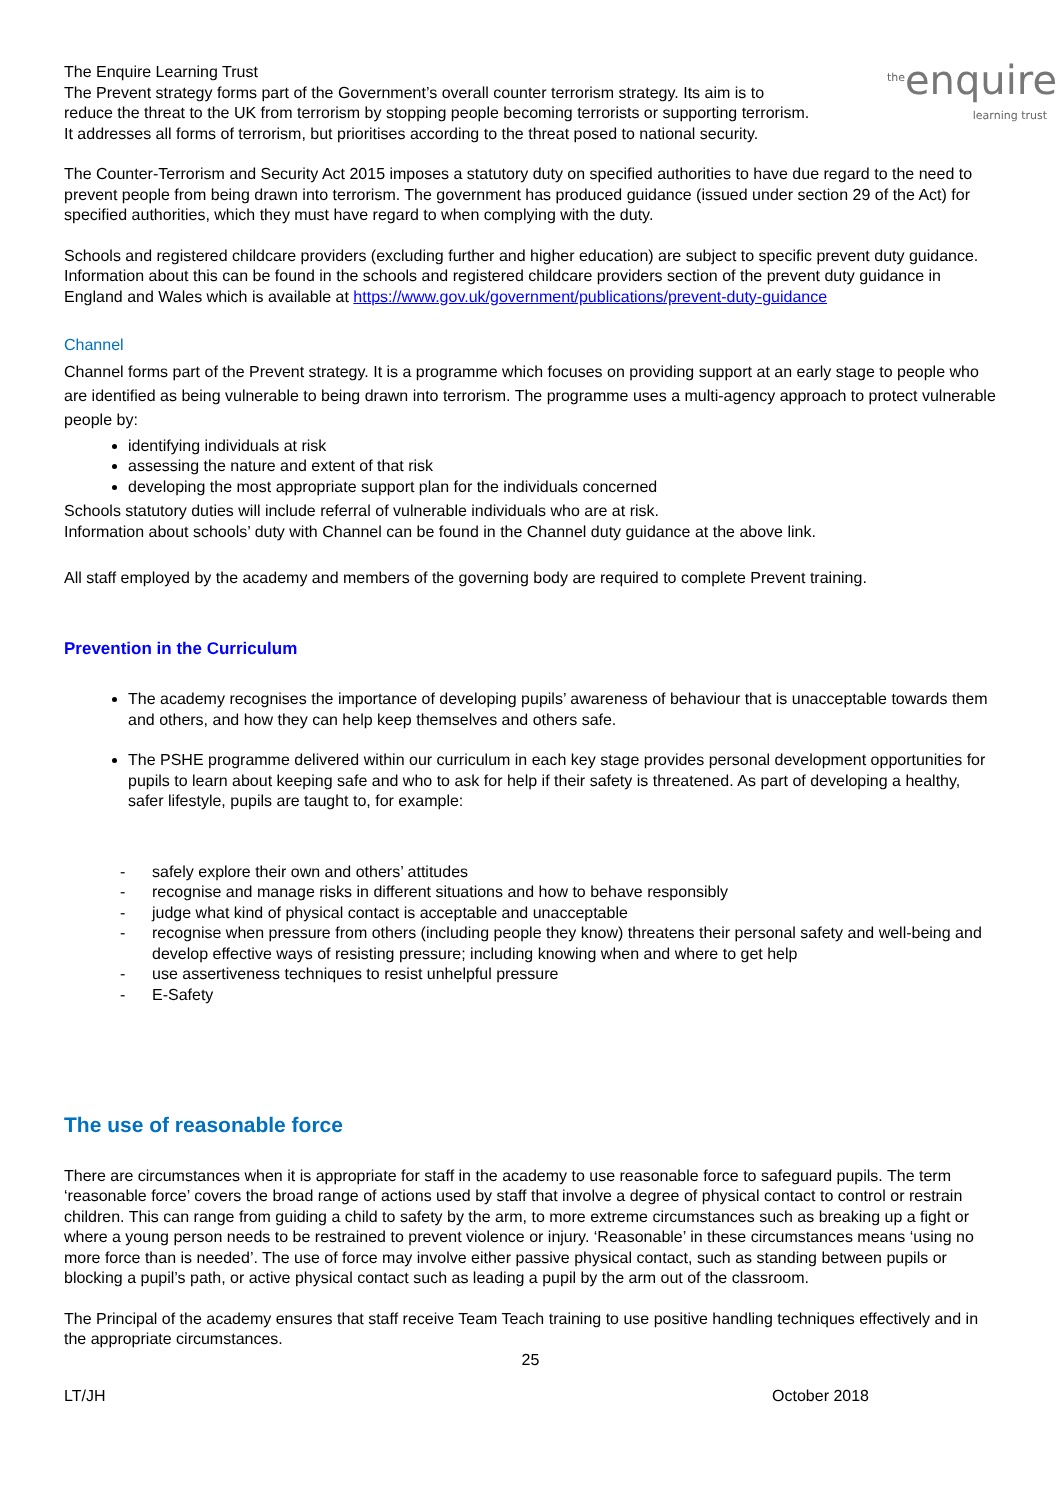the enquire learning trust
The Enquire Learning Trust
The Prevent strategy forms part of the Government’s overall counter terrorism strategy. Its aim is to reduce the threat to the UK from terrorism by stopping people becoming terrorists or supporting terrorism. It addresses all forms of terrorism, but prioritises according to the threat posed to national security.
The Counter-Terrorism and Security Act 2015 imposes a statutory duty on specified authorities to have due regard to the need to prevent people from being drawn into terrorism. The government has produced guidance (issued under section 29 of the Act) for specified authorities, which they must have regard to when complying with the duty.
Schools and registered childcare providers (excluding further and higher education) are subject to specific prevent duty guidance. Information about this can be found in the schools and registered childcare providers section of the prevent duty guidance in England and Wales which is available at https://www.gov.uk/government/publications/prevent-duty-guidance
Channel
Channel forms part of the Prevent strategy. It is a programme which focuses on providing support at an early stage to people who are identified as being vulnerable to being drawn into terrorism. The programme uses a multi-agency approach to protect vulnerable people by:
identifying individuals at risk
assessing the nature and extent of that risk
developing the most appropriate support plan for the individuals concerned
Schools statutory duties will include referral of vulnerable individuals who are at risk.
Information about schools’ duty with Channel can be found in the Channel duty guidance at the above link.
All staff employed by the academy and members of the governing body are required to complete Prevent training.
Prevention in the Curriculum
The academy recognises the importance of developing pupils’ awareness of behaviour that is unacceptable towards them and others, and how they can help keep themselves and others safe.
The PSHE programme delivered within our curriculum in each key stage provides personal development opportunities for pupils to learn about keeping safe and who to ask for help if their safety is threatened. As part of developing a healthy, safer lifestyle, pupils are taught to, for example:
- safely explore their own and others’ attitudes
- recognise and manage risks in different situations and how to behave responsibly
- judge what kind of physical contact is acceptable and unacceptable
- recognise when pressure from others (including people they know) threatens their personal safety and well-being and develop effective ways of resisting pressure; including knowing when and where to get help
- use assertiveness techniques to resist unhelpful pressure
- E-Safety
The use of reasonable force
There are circumstances when it is appropriate for staff in the academy to use reasonable force to safeguard pupils. The term ‘reasonable force’ covers the broad range of actions used by staff that involve a degree of physical contact to control or restrain children. This can range from guiding a child to safety by the arm, to more extreme circumstances such as breaking up a fight or where a young person needs to be restrained to prevent violence or injury. ‘Reasonable’ in these circumstances means ‘using no more force than is needed’. The use of force may involve either passive physical contact, such as standing between pupils or blocking a pupil’s path, or active physical contact such as leading a pupil by the arm out of the classroom.
The Principal of the academy ensures that staff receive Team Teach training to use positive handling techniques effectively and in the appropriate circumstances.
25
LT/JH October 2018